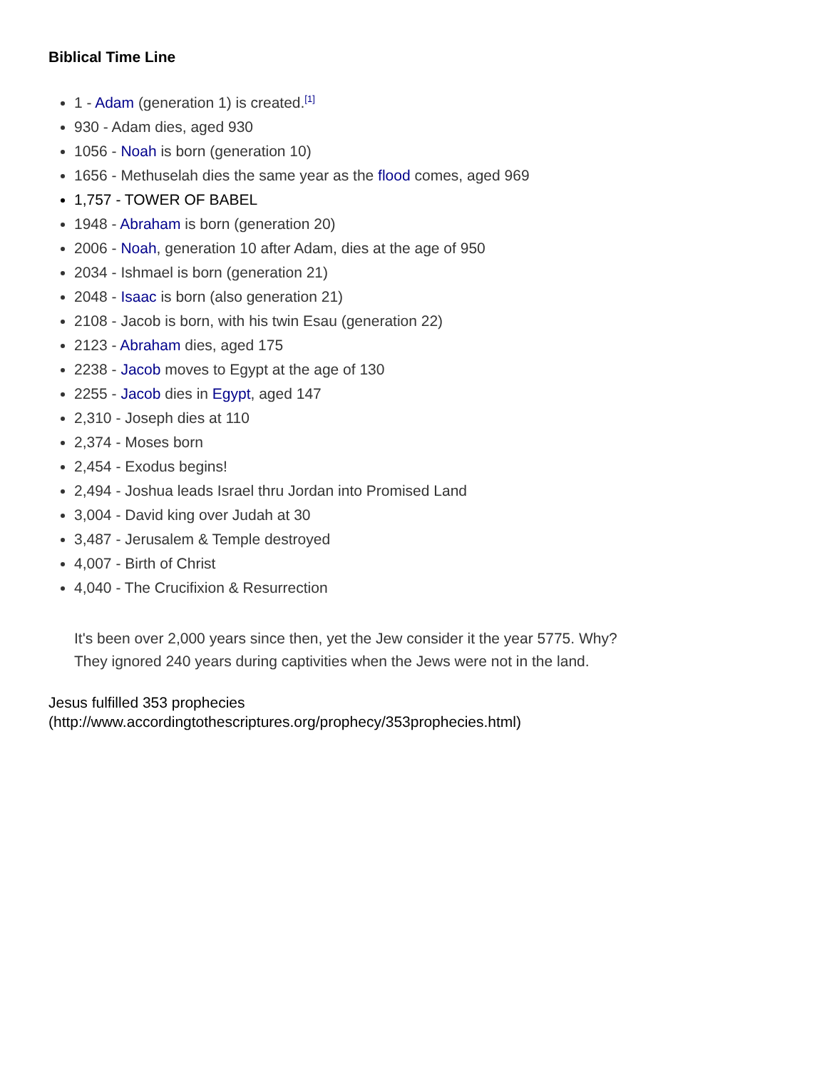Biblical Time Line
1 - Adam (generation 1) is created.<sup>[1]</sup>
930 - Adam dies, aged 930
1056 - Noah is born (generation 10)
1656 - Methuselah dies the same year as the flood comes, aged 969
1,757 - TOWER OF BABEL
1948 - Abraham is born (generation 20)
2006 - Noah, generation 10 after Adam, dies at the age of 950
2034 - Ishmael is born (generation 21)
2048 - Isaac is born (also generation 21)
2108 - Jacob is born, with his twin Esau (generation 22)
2123 - Abraham dies, aged 175
2238 - Jacob moves to Egypt at the age of 130
2255 - Jacob dies in Egypt, aged 147
2,310 - Joseph dies at 110
2,374 - Moses born
2,454 - Exodus begins!
2,494 - Joshua leads Israel thru Jordan into Promised Land
3,004 - David king over Judah at 30
3,487 - Jerusalem & Temple destroyed
4,007 - Birth of Christ
4,040 - The Crucifixion & Resurrection
It's been over 2,000 years since then, yet the Jew consider it the year 5775. Why?
They ignored 240 years during captivities when the Jews were not in the land.
Jesus fulfilled 353 prophecies
(http://www.accordingtothescriptures.org/prophecy/353prophecies.html)